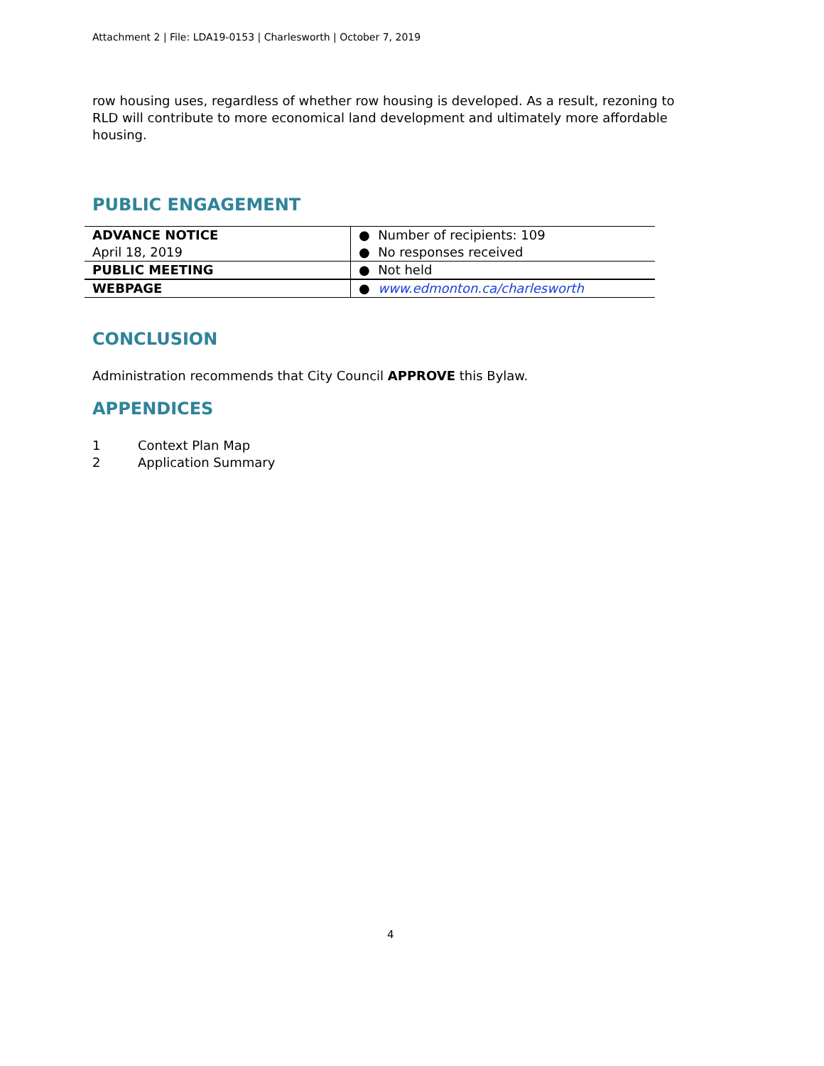Attachment 2 | File: LDA19-0153 | Charlesworth | October 7, 2019
row housing uses, regardless of whether row housing is developed. As a result, rezoning to RLD will contribute to more economical land development and ultimately more affordable housing.
PUBLIC ENGAGEMENT
| ADVANCE NOTICE April 18, 2019 | ● Number of recipients: 109 ● No responses received |
| PUBLIC MEETING | ● Not held |
| WEBPAGE | ● www.edmonton.ca/charlesworth |
CONCLUSION
Administration recommends that City Council APPROVE this Bylaw.
APPENDICES
1 Context Plan Map
2 Application Summary
4